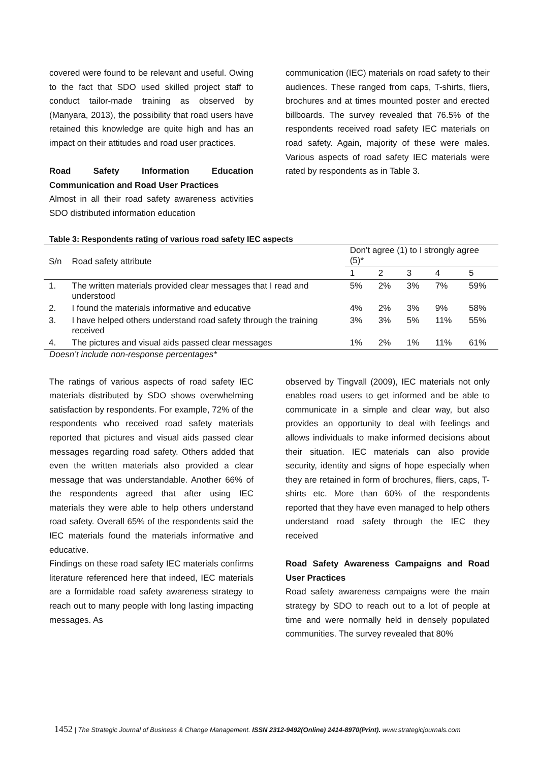covered were found to be relevant and useful. Owing to the fact that SDO used skilled project staff to conduct tailor-made training as observed by (Manyara, 2013), the possibility that road users have retained this knowledge are quite high and has an impact on their attitudes and road user practices.
Road Safety Information Education Communication and Road User Practices
Almost in all their road safety awareness activities SDO distributed information education
communication (IEC) materials on road safety to their audiences. These ranged from caps, T-shirts, fliers, brochures and at times mounted poster and erected billboards. The survey revealed that 76.5% of the respondents received road safety IEC materials on road safety. Again, majority of these were males. Various aspects of road safety IEC materials were rated by respondents as in Table 3.
Table 3: Respondents rating of various road safety IEC aspects
| S/n | Road safety attribute | Don’t agree (1) to I strongly agree (5)* | | | | |
| --- | --- | --- | --- | --- | --- | --- |
| | | 1 | 2 | 3 | 4 | 5 |
| 1. | The written materials provided clear messages that I read and understood | 5% | 2% | 3% | 7% | 59% |
| 2. | I found the materials informative and educative | 4% | 2% | 3% | 9% | 58% |
| 3. | I have helped others understand road safety through the training received | 3% | 3% | 5% | 11% | 55% |
| 4. | The pictures and visual aids passed clear messages | 1% | 2% | 1% | 11% | 61% |
Doesn’t include non-response percentages*
The ratings of various aspects of road safety IEC materials distributed by SDO shows overwhelming satisfaction by respondents. For example, 72% of the respondents who received road safety materials reported that pictures and visual aids passed clear messages regarding road safety. Others added that even the written materials also provided a clear message that was understandable. Another 66% of the respondents agreed that after using IEC materials they were able to help others understand road safety. Overall 65% of the respondents said the IEC materials found the materials informative and educative.
Findings on these road safety IEC materials confirms literature referenced here that indeed, IEC materials are a formidable road safety awareness strategy to reach out to many people with long lasting impacting messages. As
observed by Tingvall (2009), IEC materials not only enables road users to get informed and be able to communicate in a simple and clear way, but also provides an opportunity to deal with feelings and allows individuals to make informed decisions about their situation. IEC materials can also provide security, identity and signs of hope especially when they are retained in form of brochures, fliers, caps, T-shirts etc. More than 60% of the respondents reported that they have even managed to help others understand road safety through the IEC they received
Road Safety Awareness Campaigns and Road User Practices
Road safety awareness campaigns were the main strategy by SDO to reach out to a lot of people at time and were normally held in densely populated communities. The survey revealed that 80%
1452 | The Strategic Journal of Business & Change Management. ISSN 2312-9492(Online) 2414-8970(Print). www.strategicjournals.com